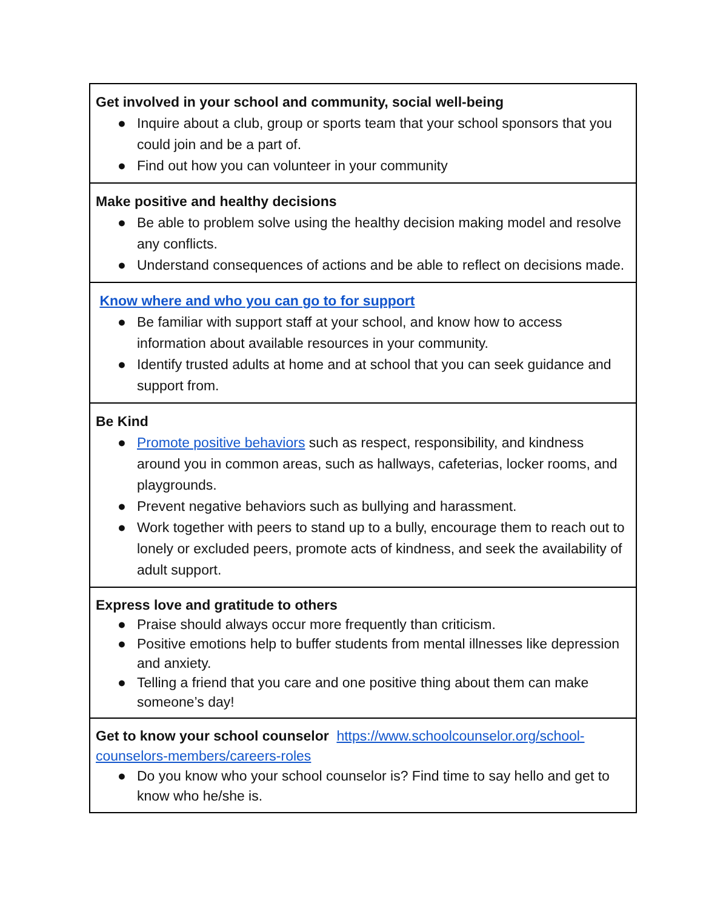| Get involved in your school and community, social well-being ● Inquire about a club, group or sports team that your school sponsors that you could join and be a part of. ● Find out how you can volunteer in your community |
| Make positive and healthy decisions ● Be able to problem solve using the healthy decision making model and resolve any conflicts. ● Understand consequences of actions and be able to reflect on decisions made. |
| Know where and who you can go to for support ● Be familiar with support staff at your school, and know how to access information about available resources in your community. ● Identify trusted adults at home and at school that you can seek guidance and support from. |
| Be Kind ● Promote positive behaviors such as respect, responsibility, and kindness around you in common areas, such as hallways, cafeterias, locker rooms, and playgrounds. ● Prevent negative behaviors such as bullying and harassment. ● Work together with peers to stand up to a bully, encourage them to reach out to lonely or excluded peers, promote acts of kindness, and seek the availability of adult support. |
| Express love and gratitude to others ● Praise should always occur more frequently than criticism. ● Positive emotions help to buffer students from mental illnesses like depression and anxiety. ● Telling a friend that you care and one positive thing about them can make someone’s day! |
| Get to know your school counselor https://www.schoolcounselor.org/school-counselors-members/careers-roles ● Do you know who your school counselor is? Find time to say hello and get to know who he/she is. |